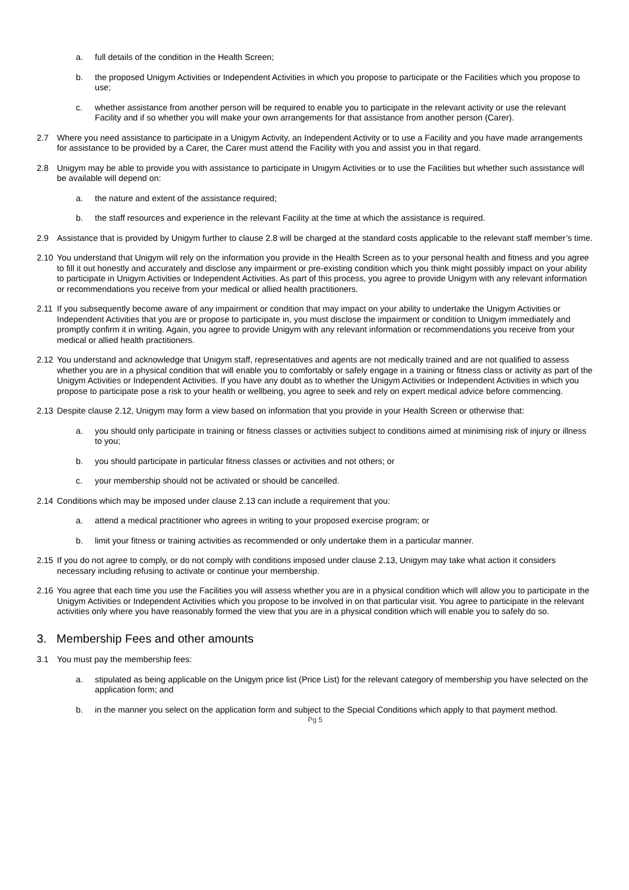a. full details of the condition in the Health Screen;
b. the proposed Unigym Activities or Independent Activities in which you propose to participate or the Facilities which you propose to use;
c. whether assistance from another person will be required to enable you to participate in the relevant activity or use the relevant Facility and if so whether you will make your own arrangements for that assistance from another person (Carer).
2.7 Where you need assistance to participate in a Unigym Activity, an Independent Activity or to use a Facility and you have made arrangements for assistance to be provided by a Carer, the Carer must attend the Facility with you and assist you in that regard.
2.8 Unigym may be able to provide you with assistance to participate in Unigym Activities or to use the Facilities but whether such assistance will be available will depend on:
a. the nature and extent of the assistance required;
b. the staff resources and experience in the relevant Facility at the time at which the assistance is required.
2.9 Assistance that is provided by Unigym further to clause 2.8 will be charged at the standard costs applicable to the relevant staff member’s time.
2.10
You understand that Unigym will rely on the information you provide in the Health Screen as to your personal health and fitness and you agree to fill it out honestly and accurately and disclose any impairment or pre-existing condition which you think might possibly impact on your ability to participate in Unigym Activities or Independent Activities. As part of this process, you agree to provide Unigym with any relevant information or recommendations you receive from your medical or allied health practitioners.
2.11
If you subsequently become aware of any impairment or condition that may impact on your ability to undertake the Unigym Activities or Independent Activities that you are or propose to participate in, you must disclose the impairment or condition to Unigym immediately and promptly confirm it in writing. Again, you agree to provide Unigym with any relevant information or recommendations you receive from your medical or allied health practitioners.
2.12
You understand and acknowledge that Unigym staff, representatives and agents are not medically trained and are not qualified to assess whether you are in a physical condition that will enable you to comfortably or safely engage in a training or fitness class or activity as part of the Unigym Activities or Independent Activities. If you have any doubt as to whether the Unigym Activities or Independent Activities in which you propose to participate pose a risk to your health or wellbeing, you agree to seek and rely on expert medical advice before commencing.
2.13
Despite clause 2.12, Unigym may form a view based on information that you provide in your Health Screen or otherwise that:
a. you should only participate in training or fitness classes or activities subject to conditions aimed at minimising risk of injury or illness to you;
b. you should participate in particular fitness classes or activities and not others; or
c. your membership should not be activated or should be cancelled.
2.14
Conditions which may be imposed under clause 2.13 can include a requirement that you:
a. attend a medical practitioner who agrees in writing to your proposed exercise program; or
b. limit your fitness or training activities as recommended or only undertake them in a particular manner.
2.15
If you do not agree to comply, or do not comply with conditions imposed under clause 2.13, Unigym may take what action it considers necessary including refusing to activate or continue your membership.
2.16
You agree that each time you use the Facilities you will assess whether you are in a physical condition which will allow you to participate in the Unigym Activities or Independent Activities which you propose to be involved in on that particular visit. You agree to participate in the relevant activities only where you have reasonably formed the view that you are in a physical condition which will enable you to safely do so.
3. Membership Fees and other amounts
3.1 You must pay the membership fees:
a. stipulated as being applicable on the Unigym price list (Price List) for the relevant category of membership you have selected on the application form; and
b. in the manner you select on the application form and subject to the Special Conditions which apply to that payment method.
Pg 5